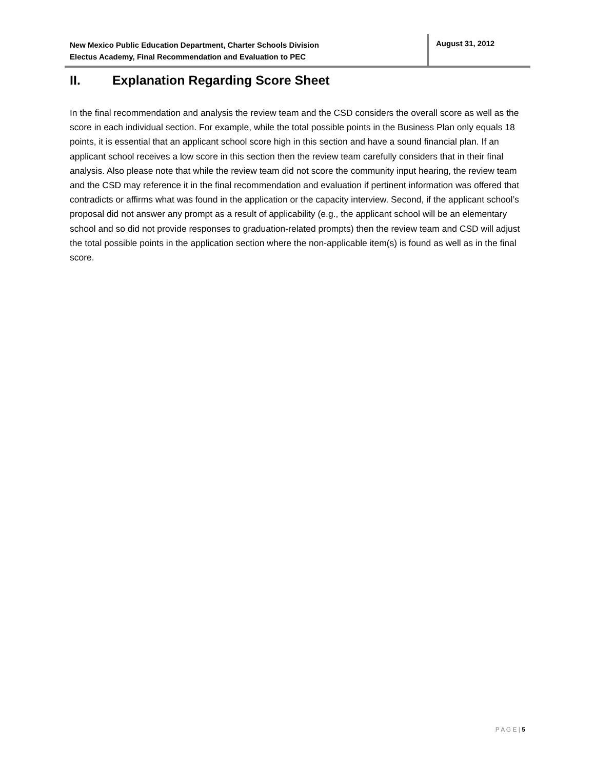New Mexico Public Education Department, Charter Schools Division
Electus Academy, Final Recommendation and Evaluation to PEC
August 31, 2012
II. Explanation Regarding Score Sheet
In the final recommendation and analysis the review team and the CSD considers the overall score as well as the score in each individual section. For example, while the total possible points in the Business Plan only equals 18 points, it is essential that an applicant school score high in this section and have a sound financial plan. If an applicant school receives a low score in this section then the review team carefully considers that in their final analysis. Also please note that while the review team did not score the community input hearing, the review team and the CSD may reference it in the final recommendation and evaluation if pertinent information was offered that contradicts or affirms what was found in the application or the capacity interview. Second, if the applicant school’s proposal did not answer any prompt as a result of applicability (e.g., the applicant school will be an elementary school and so did not provide responses to graduation-related prompts) then the review team and CSD will adjust the total possible points in the application section where the non-applicable item(s) is found as well as in the final score.
P A G E | 5